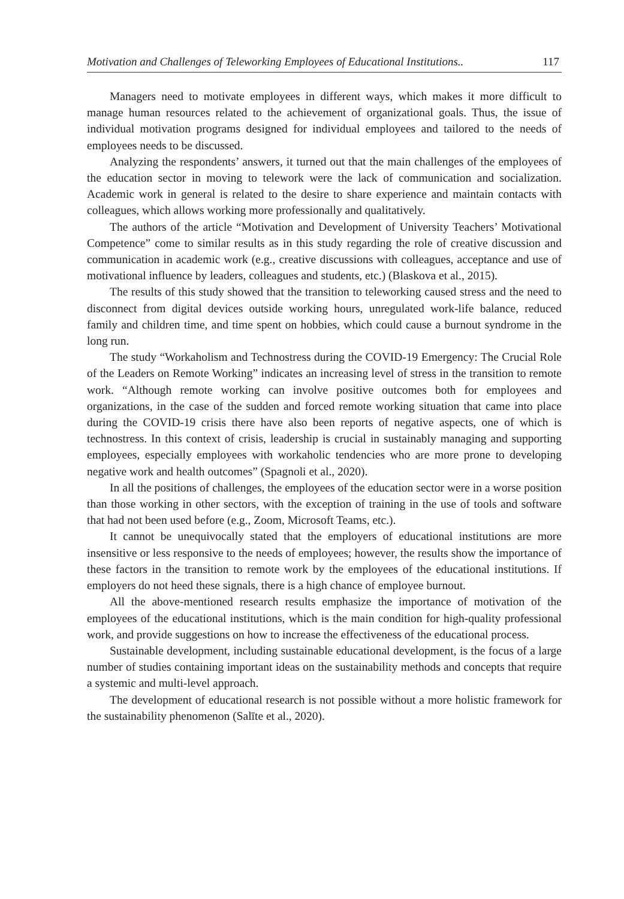Motivation and Challenges of Teleworking Employees of Educational Institutions.. 117
Managers need to motivate employees in different ways, which makes it more difficult to manage human resources related to the achievement of organizational goals. Thus, the issue of individual motivation programs designed for individual employees and tailored to the needs of employees needs to be discussed.
Analyzing the respondents’ answers, it turned out that the main challenges of the employees of the education sector in moving to telework were the lack of communication and socialization. Academic work in general is related to the desire to share experience and maintain contacts with colleagues, which allows working more professionally and qualitatively.
The authors of the article “Motivation and Development of University Teachers’ Motivational Competence” come to similar results as in this study regarding the role of creative discussion and communication in academic work (e.g., creative discussions with colleagues, acceptance and use of motivational influence by leaders, colleagues and students, etc.) (Blaskova et al., 2015).
The results of this study showed that the transition to teleworking caused stress and the need to disconnect from digital devices outside working hours, unregulated work-life balance, reduced family and children time, and time spent on hobbies, which could cause a burnout syndrome in the long run.
The study “Workaholism and Technostress during the COVID-19 Emergency: The Crucial Role of the Leaders on Remote Working” indicates an increasing level of stress in the transition to remote work. “Although remote working can involve positive outcomes both for employees and organizations, in the case of the sudden and forced remote working situation that came into place during the COVID-19 crisis there have also been reports of negative aspects, one of which is technostress. In this context of crisis, leadership is crucial in sustainably managing and supporting employees, especially employees with workaholic tendencies who are more prone to developing negative work and health outcomes” (Spagnoli et al., 2020).
In all the positions of challenges, the employees of the education sector were in a worse position than those working in other sectors, with the exception of training in the use of tools and software that had not been used before (e.g., Zoom, Microsoft Teams, etc.).
It cannot be unequivocally stated that the employers of educational institutions are more insensitive or less responsive to the needs of employees; however, the results show the importance of these factors in the transition to remote work by the employees of the educational institutions. If employers do not heed these signals, there is a high chance of employee burnout.
All the above-mentioned research results emphasize the importance of motivation of the employees of the educational institutions, which is the main condition for high-quality professional work, and provide suggestions on how to increase the effectiveness of the educational process.
Sustainable development, including sustainable educational development, is the focus of a large number of studies containing important ideas on the sustainability methods and concepts that require a systemic and multi-level approach.
The development of educational research is not possible without a more holistic framework for the sustainability phenomenon (Salīte et al., 2020).